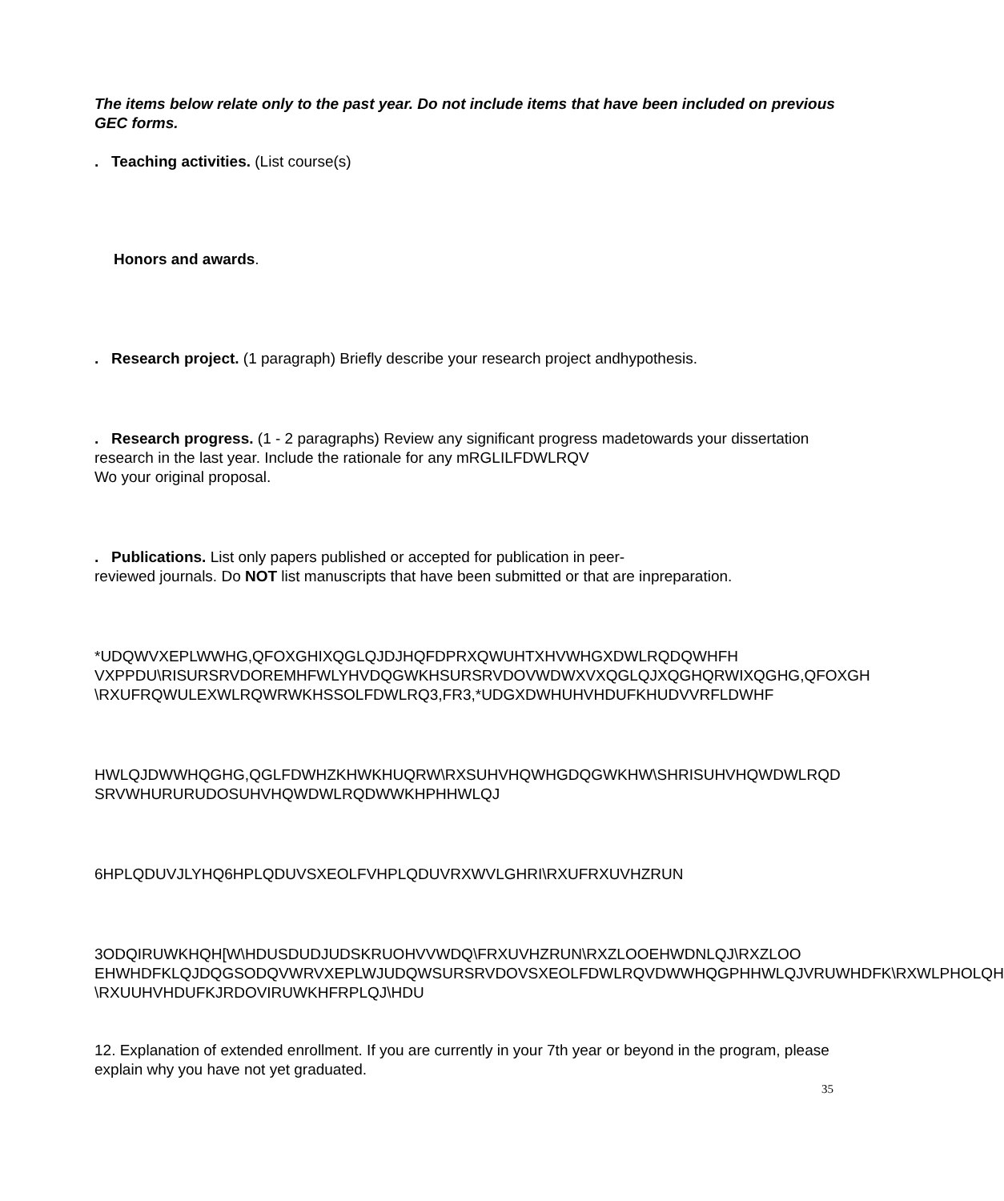The items below relate only to the past year. Do not include items that have been included on previous GEC forms.
. Teaching activities. (List course(s)
Honors and awards.
. Research project. (1 paragraph) Briefly describe your research project andhypothesis.
. Research progress. (1 - 2 paragraphs) Review any significant progress madetowards your dissertation research in the last year. Include the rationale for any mRGLILFDWLRQV
Wo your original proposal.
. Publications. List only papers published or accepted for publication in peer-
reviewed journals. Do NOT list manuscripts that have been submitted or that are inpreparation.
*UDQWVXEPLWWHG,QFOXGHIXQGLQJDJHQFDPRXQWUHTXHVWHGXDWLRQDQWHFH
VXPPDU\RISURSRVDOREMHFWLYHVDQGWKHSURSRVDOVWDWXVXQGLQJXQGHQRWIXQGHG,QFOXGH
\RXUFRQWULEXWLRQWRWKHSSOLFDWLRQ3,FR3,*UDGXDWHUHVHDUFKHUDVVRFLDWHF
HWLQJDWWHQGHG,QGLFDWHZKHWKHUQRW\RXSUHVHQWHGDQGWKHW\SHRISUHVHQWDWLRQD
SRVWHURURUDOSUHVHQWDWLRQDWWKHPHHWLQJ
6HPLQDUVJLYHQ6HPLQDUVSXEOLFVHPLQDUVRXWVLGHRI\RXUFRXUVHZRUN
3ODQIRUWKHQH[W\HDUSDUDJUDSKRUOHVVWDQ\FRXUVHZRUN\RXZLOOEHWDNLQJ\RXZLOO
EHWHDFKLQJDQGSODQVWRVXEPLWJUDQWSURSRVDOVSXEOLFDWLRQVDWWHQGPHHWLQJVRUWHDFK\RXWLPHOLQH
\RXUUHVHDUFKJRDOVIRUWKHFRPLQJ\HDU
12. Explanation of extended enrollment. If you are currently in your 7th year or beyond in the program, please explain why you have not yet graduated.
35